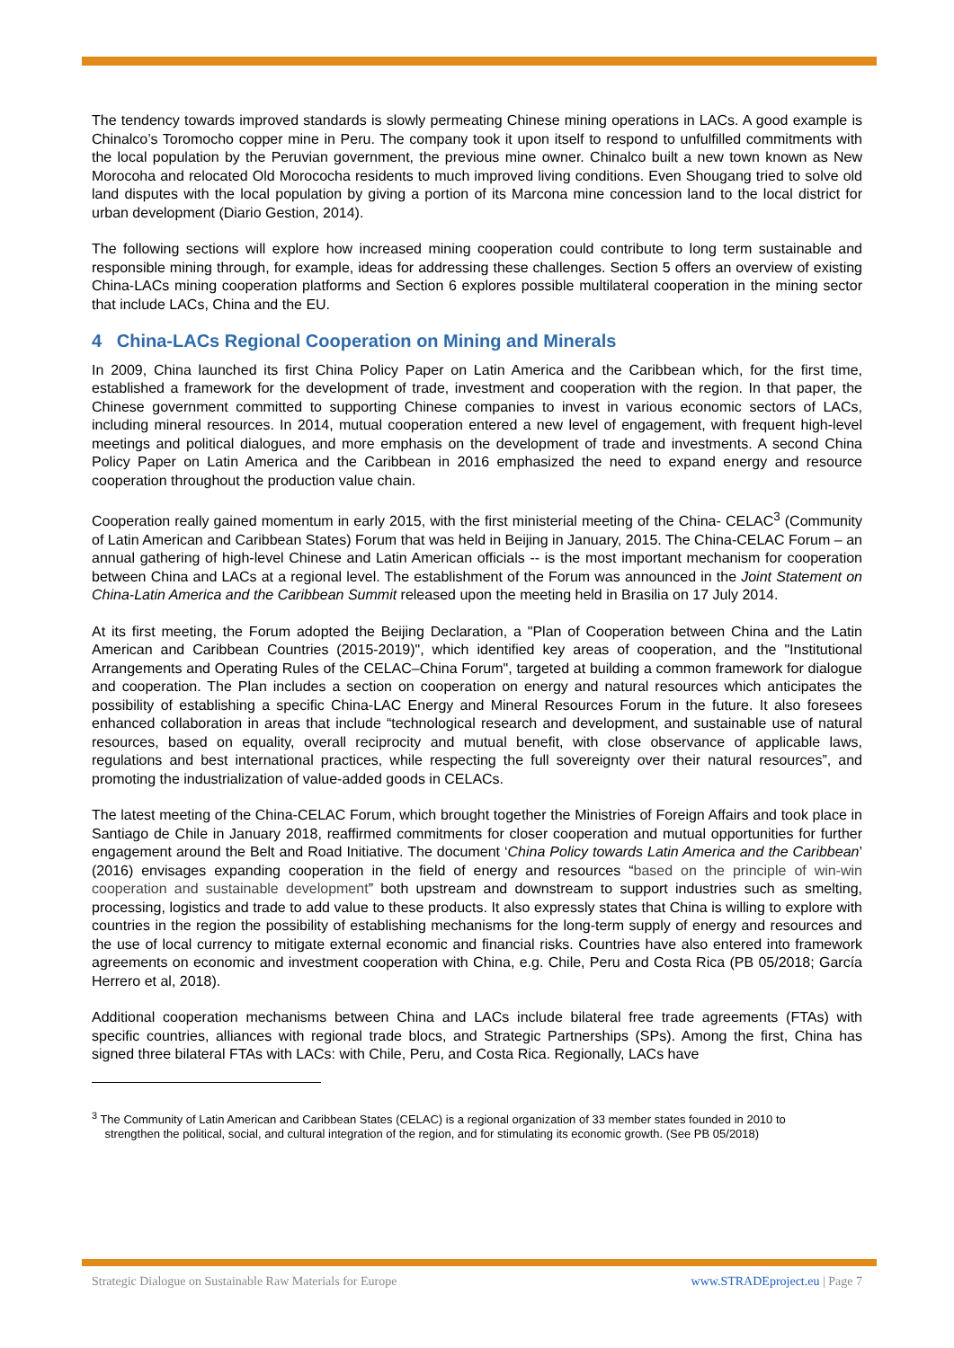The tendency towards improved standards is slowly permeating Chinese mining operations in LACs. A good example is Chinalco’s Toromocho copper mine in Peru. The company took it upon itself to respond to unfulfilled commitments with the local population by the Peruvian government, the previous mine owner. Chinalco built a new town known as New Morocoha and relocated Old Morococha residents to much improved living conditions. Even Shougang tried to solve old land disputes with the local population by giving a portion of its Marcona mine concession land to the local district for urban development (Diario Gestion, 2014).
The following sections will explore how increased mining cooperation could contribute to long term sustainable and responsible mining through, for example, ideas for addressing these challenges. Section 5 offers an overview of existing China-LACs mining cooperation platforms and Section 6 explores possible multilateral cooperation in the mining sector that include LACs, China and the EU.
4 China-LACs Regional Cooperation on Mining and Minerals
In 2009, China launched its first China Policy Paper on Latin America and the Caribbean which, for the first time, established a framework for the development of trade, investment and cooperation with the region. In that paper, the Chinese government committed to supporting Chinese companies to invest in various economic sectors of LACs, including mineral resources. In 2014, mutual cooperation entered a new level of engagement, with frequent high-level meetings and political dialogues, and more emphasis on the development of trade and investments. A second China Policy Paper on Latin America and the Caribbean in 2016 emphasized the need to expand energy and resource cooperation throughout the production value chain.
Cooperation really gained momentum in early 2015, with the first ministerial meeting of the China- CELAC<sup>3</sup> (Community of Latin American and Caribbean States) Forum that was held in Beijing in January, 2015. The China-CELAC Forum – an annual gathering of high-level Chinese and Latin American officials -- is the most important mechanism for cooperation between China and LACs at a regional level. The establishment of the Forum was announced in the Joint Statement on China-Latin America and the Caribbean Summit released upon the meeting held in Brasilia on 17 July 2014.
At its first meeting, the Forum adopted the Beijing Declaration, a "Plan of Cooperation between China and the Latin American and Caribbean Countries (2015-2019)", which identified key areas of cooperation, and the "Institutional Arrangements and Operating Rules of the CELAC–China Forum", targeted at building a common framework for dialogue and cooperation. The Plan includes a section on cooperation on energy and natural resources which anticipates the possibility of establishing a specific China-LAC Energy and Mineral Resources Forum in the future. It also foresees enhanced collaboration in areas that include “technological research and development, and sustainable use of natural resources, based on equality, overall reciprocity and mutual benefit, with close observance of applicable laws, regulations and best international practices, while respecting the full sovereignty over their natural resources”, and promoting the industrialization of value-added goods in CELACs.
The latest meeting of the China-CELAC Forum, which brought together the Ministries of Foreign Affairs and took place in Santiago de Chile in January 2018, reaffirmed commitments for closer cooperation and mutual opportunities for further engagement around the Belt and Road Initiative. The document ‘China Policy towards Latin America and the Caribbean’ (2016) envisages expanding cooperation in the field of energy and resources “based on the principle of win-win cooperation and sustainable development” both upstream and downstream to support industries such as smelting, processing, logistics and trade to add value to these products. It also expressly states that China is willing to explore with countries in the region the possibility of establishing mechanisms for the long-term supply of energy and resources and the use of local currency to mitigate external economic and financial risks. Countries have also entered into framework agreements on economic and investment cooperation with China, e.g. Chile, Peru and Costa Rica (PB 05/2018; García Herrero et al, 2018).
Additional cooperation mechanisms between China and LACs include bilateral free trade agreements (FTAs) with specific countries, alliances with regional trade blocs, and Strategic Partnerships (SPs). Among the first, China has signed three bilateral FTAs with LACs: with Chile, Peru, and Costa Rica. Regionally, LACs have
<sup>3</sup> The Community of Latin American and Caribbean States (CELAC) is a regional organization of 33 member states founded in 2010 to
strengthen the political, social, and cultural integration of the region, and for stimulating its economic growth. (See PB 05/2018)
Strategic Dialogue on Sustainable Raw Materials for Europe www.STRADEproject.eu | Page 7